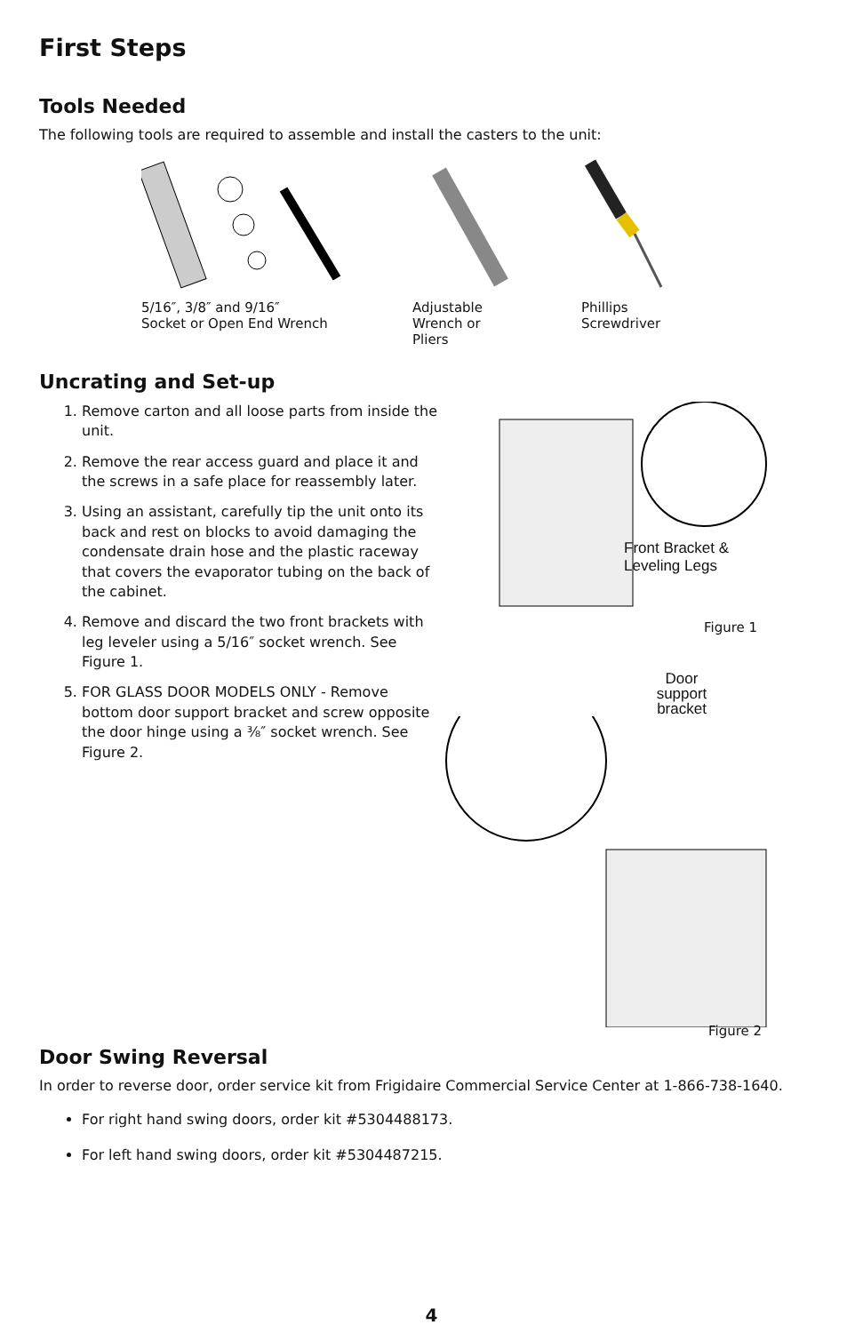First Steps
Tools Needed
The following tools are required to assemble and install the casters to the unit:
5/16″, 3/8″ and 9/16″
Socket or Open End Wrench
Adjustable
Wrench or
Pliers
Phillips
Screwdriver
Uncrating and Set-up
1. Remove carton and all loose parts from inside the unit.
2. Remove the rear access guard and place it and the screws in a safe place for reassembly later.
3. Using an assistant, carefully tip the unit onto its back and rest on blocks to avoid damaging the condensate drain hose and the plastic raceway that covers the evaporator tubing on the back of the cabinet.
4. Remove and discard the two front brackets with leg leveler using a 5/16″ socket wrench. See Figure 1.
5. FOR GLASS DOOR MODELS ONLY - Remove bottom door support bracket and screw opposite the door hinge using a ⅜″ socket wrench. See Figure 2.
Front Bracket &
Leveling Legs
Figure 1
Door support bracket
Figure 2
Door Swing Reversal
In order to reverse door, order service kit from Frigidaire Commercial Service Center at 1-866-738-1640.
For right hand swing doors, order kit #5304488173.
For left hand swing doors, order kit #5304487215.
4